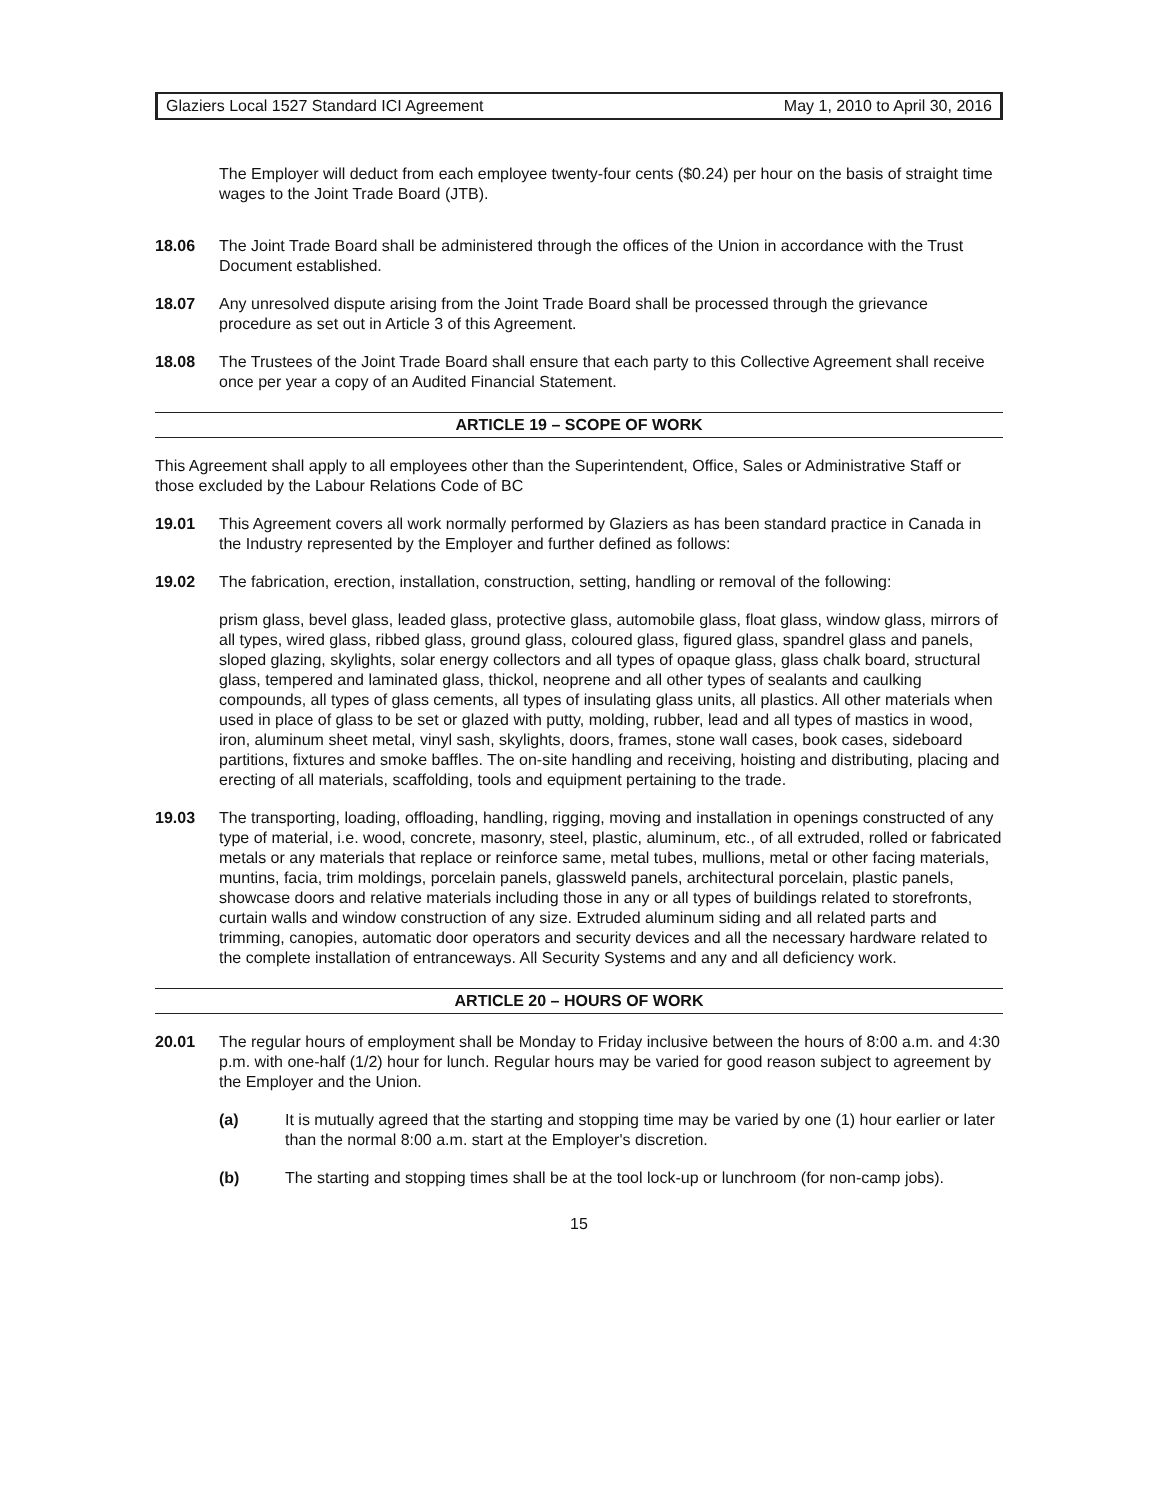Glaziers Local 1527 Standard ICI Agreement May 1, 2010 to April 30, 2016
The Employer will deduct from each employee twenty-four cents ($0.24) per hour on the basis of straight time wages to the Joint Trade Board (JTB).
18.06 The Joint Trade Board shall be administered through the offices of the Union in accordance with the Trust Document established.
18.07 Any unresolved dispute arising from the Joint Trade Board shall be processed through the grievance procedure as set out in Article 3 of this Agreement.
18.08 The Trustees of the Joint Trade Board shall ensure that each party to this Collective Agreement shall receive once per year a copy of an Audited Financial Statement.
ARTICLE 19 – SCOPE OF WORK
This Agreement shall apply to all employees other than the Superintendent, Office, Sales or Administrative Staff or those excluded by the Labour Relations Code of BC
19.01 This Agreement covers all work normally performed by Glaziers as has been standard practice in Canada in the Industry represented by the Employer and further defined as follows:
19.02 The fabrication, erection, installation, construction, setting, handling or removal of the following:
prism glass, bevel glass, leaded glass, protective glass, automobile glass, float glass, window glass, mirrors of all types, wired glass, ribbed glass, ground glass, coloured glass, figured glass, spandrel glass and panels, sloped glazing, skylights, solar energy collectors and all types of opaque glass, glass chalk board, structural glass, tempered and laminated glass, thickol, neoprene and all other types of sealants and caulking compounds, all types of glass cements, all types of insulating glass units, all plastics. All other materials when used in place of glass to be set or glazed with putty, molding, rubber, lead and all types of mastics in wood, iron, aluminum sheet metal, vinyl sash, skylights, doors, frames, stone wall cases, book cases, sideboard partitions, fixtures and smoke baffles. The on-site handling and receiving, hoisting and distributing, placing and erecting of all materials, scaffolding, tools and equipment pertaining to the trade.
19.03 The transporting, loading, offloading, handling, rigging, moving and installation in openings constructed of any type of material, i.e. wood, concrete, masonry, steel, plastic, aluminum, etc., of all extruded, rolled or fabricated metals or any materials that replace or reinforce same, metal tubes, mullions, metal or other facing materials, muntins, facia, trim moldings, porcelain panels, glassweld panels, architectural porcelain, plastic panels, showcase doors and relative materials including those in any or all types of buildings related to storefronts, curtain walls and window construction of any size. Extruded aluminum siding and all related parts and trimming, canopies, automatic door operators and security devices and all the necessary hardware related to the complete installation of entranceways. All Security Systems and any and all deficiency work.
ARTICLE 20 – HOURS OF WORK
20.01 The regular hours of employment shall be Monday to Friday inclusive between the hours of 8:00 a.m. and 4:30 p.m. with one-half (1/2) hour for lunch. Regular hours may be varied for good reason subject to agreement by the Employer and the Union.
(a) It is mutually agreed that the starting and stopping time may be varied by one (1) hour earlier or later than the normal 8:00 a.m. start at the Employer's discretion.
(b) The starting and stopping times shall be at the tool lock-up or lunchroom (for non-camp jobs).
15